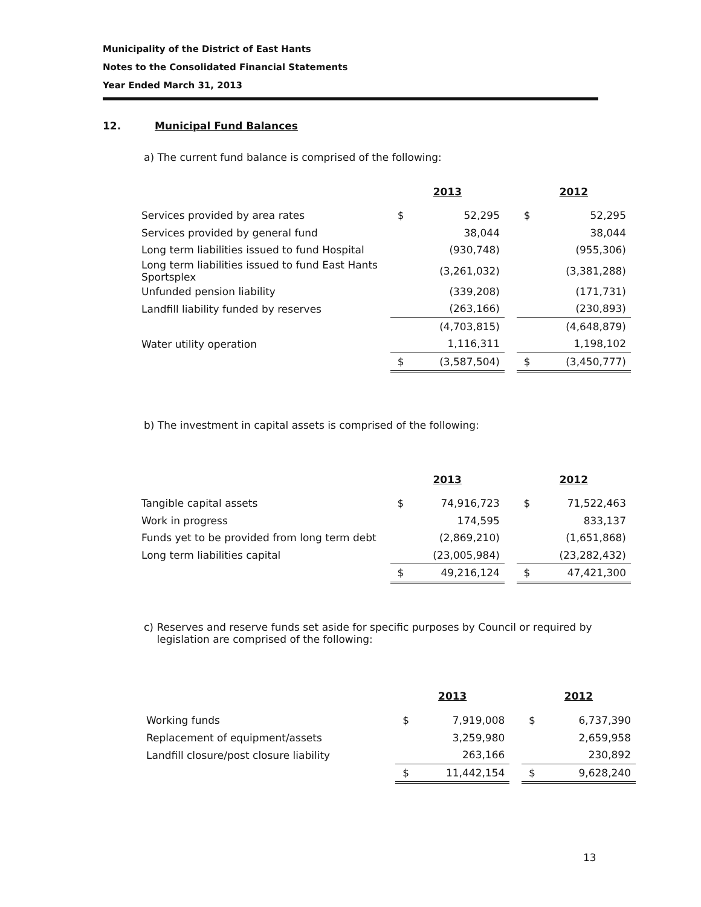Municipality of the District of East Hants
Notes to the Consolidated Financial Statements
Year Ended March 31, 2013
12. Municipal Fund Balances
a) The current fund balance is comprised of the following:
| | 2013 | | | 2012 | |
| Services provided by area rates | $ | 52,295 | | $ | 52,295 |
| Services provided by general fund | | 38,044 | | | 38,044 |
| Long term liabilities issued to fund Hospital | | (930,748) | | | (955,306) |
| Long term liabilities issued to fund East Hants Sportsplex | | (3,261,032) | | | (3,381,288) |
| Unfunded pension liability | | (339,208) | | | (171,731) |
| Landfill liability funded by reserves | | (263,166) | | | (230,893) |
| | | (4,703,815) | | | (4,648,879) |
| Water utility operation | | 1,116,311 | | | 1,198,102 |
| | $ | (3,587,504) | | $ | (3,450,777) |
b) The investment in capital assets is comprised of the following:
| | 2013 | | | 2012 | |
| Tangible capital assets | $ | 74,916,723 | | $ | 71,522,463 |
| Work in progress | | 174,595 | | | 833,137 |
| Funds yet to be provided from long term debt | | (2,869,210) | | | (1,651,868) |
| Long term liabilities capital | | (23,005,984) | | | (23,282,432) |
| | $ | 49,216,124 | | $ | 47,421,300 |
c) Reserves and reserve funds set aside for specific purposes by Council or required by
legislation are comprised of the following:
| | 2013 | | | 2012 | |
| Working funds | $ | 7,919,008 | | $ | 6,737,390 |
| Replacement of equipment/assets | | 3,259,980 | | | 2,659,958 |
| Landfill closure/post closure liability | | 263,166 | | | 230,892 |
| | $ | 11,442,154 | | $ | 9,628,240 |
13